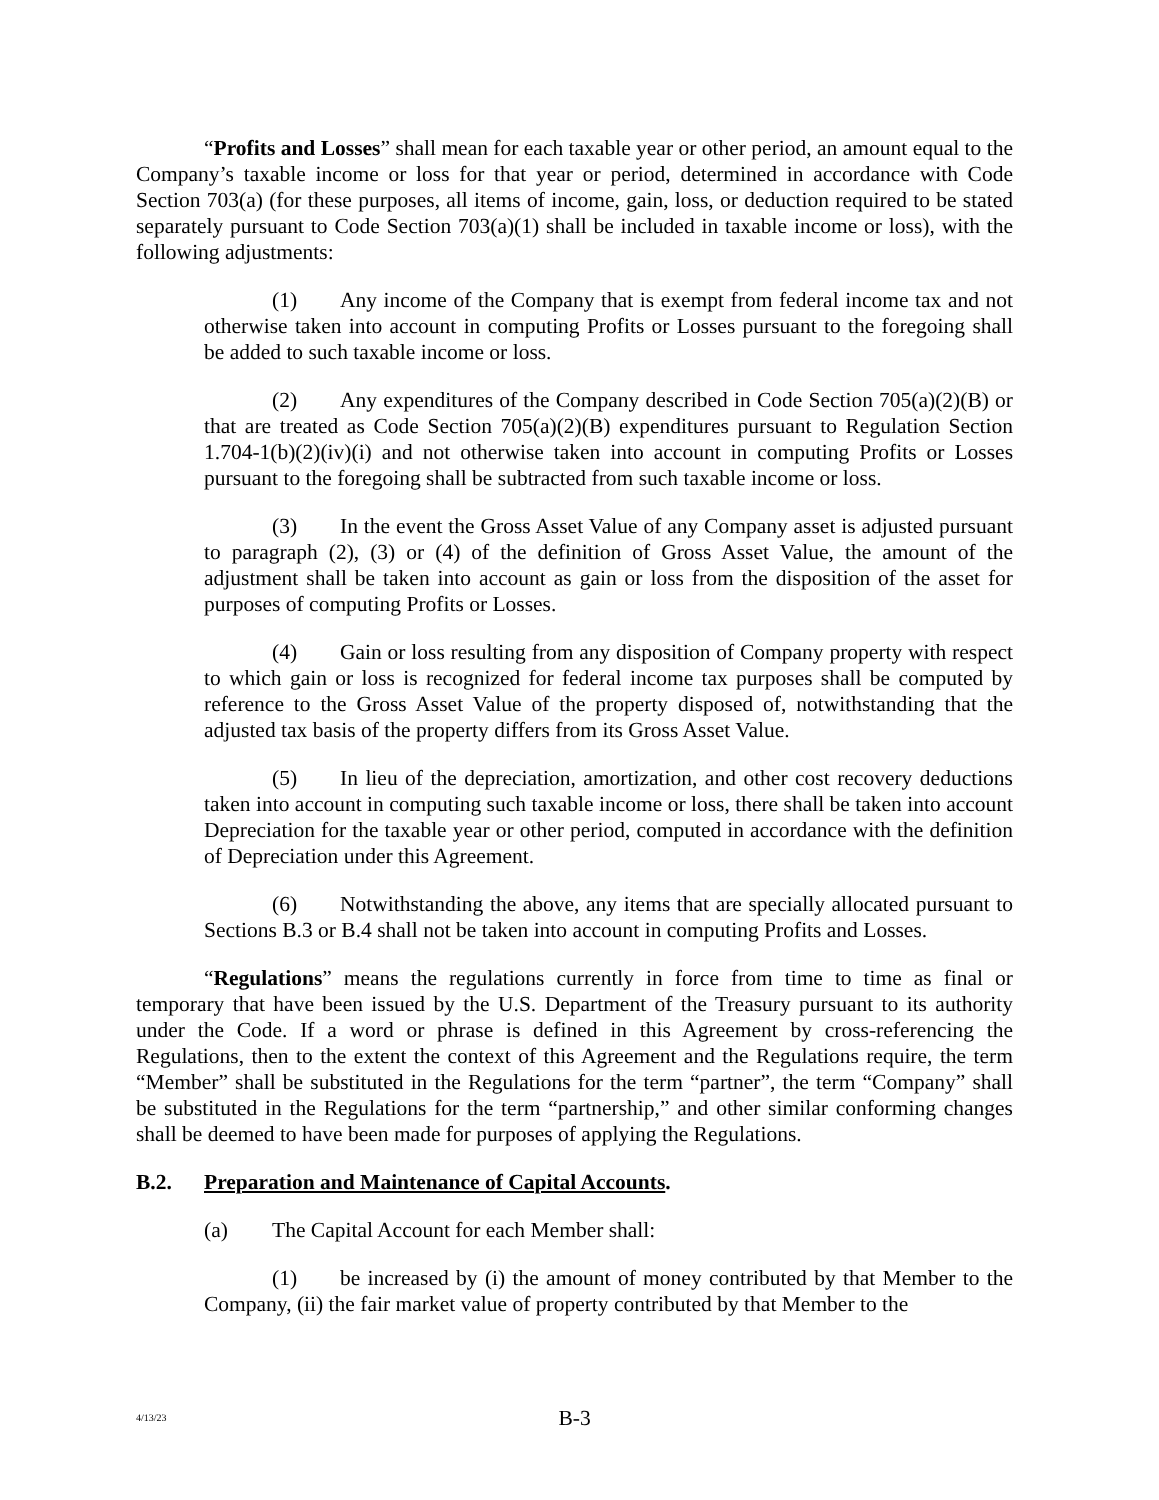“Profits and Losses” shall mean for each taxable year or other period, an amount equal to the Company’s taxable income or loss for that year or period, determined in accordance with Code Section 703(a) (for these purposes, all items of income, gain, loss, or deduction required to be stated separately pursuant to Code Section 703(a)(1) shall be included in taxable income or loss), with the following adjustments:
(1) Any income of the Company that is exempt from federal income tax and not otherwise taken into account in computing Profits or Losses pursuant to the foregoing shall be added to such taxable income or loss.
(2) Any expenditures of the Company described in Code Section 705(a)(2)(B) or that are treated as Code Section 705(a)(2)(B) expenditures pursuant to Regulation Section 1.704-1(b)(2)(iv)(i) and not otherwise taken into account in computing Profits or Losses pursuant to the foregoing shall be subtracted from such taxable income or loss.
(3) In the event the Gross Asset Value of any Company asset is adjusted pursuant to paragraph (2), (3) or (4) of the definition of Gross Asset Value, the amount of the adjustment shall be taken into account as gain or loss from the disposition of the asset for purposes of computing Profits or Losses.
(4) Gain or loss resulting from any disposition of Company property with respect to which gain or loss is recognized for federal income tax purposes shall be computed by reference to the Gross Asset Value of the property disposed of, notwithstanding that the adjusted tax basis of the property differs from its Gross Asset Value.
(5) In lieu of the depreciation, amortization, and other cost recovery deductions taken into account in computing such taxable income or loss, there shall be taken into account Depreciation for the taxable year or other period, computed in accordance with the definition of Depreciation under this Agreement.
(6) Notwithstanding the above, any items that are specially allocated pursuant to Sections B.3 or B.4 shall not be taken into account in computing Profits and Losses.
“Regulations” means the regulations currently in force from time to time as final or temporary that have been issued by the U.S. Department of the Treasury pursuant to its authority under the Code. If a word or phrase is defined in this Agreement by cross-referencing the Regulations, then to the extent the context of this Agreement and the Regulations require, the term “Member” shall be substituted in the Regulations for the term “partner”, the term “Company” shall be substituted in the Regulations for the term “partnership,” and other similar conforming changes shall be deemed to have been made for purposes of applying the Regulations.
B.2. Preparation and Maintenance of Capital Accounts.
(a) The Capital Account for each Member shall:
(1) be increased by (i) the amount of money contributed by that Member to the Company, (ii) the fair market value of property contributed by that Member to the
4/13/23
B-3